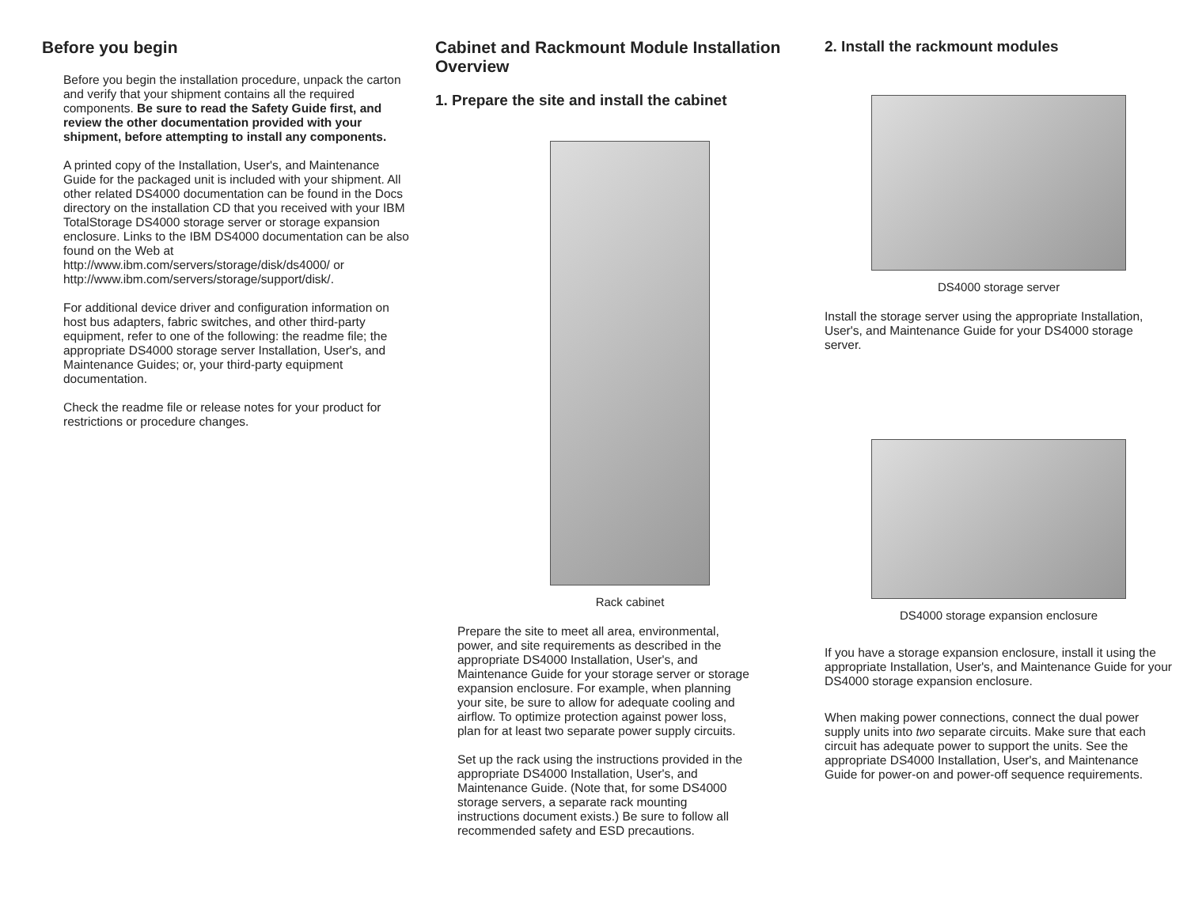Before you begin
Before you begin the installation procedure, unpack the carton and verify that your shipment contains all the required components. Be sure to read the Safety Guide first, and review the other documentation provided with your shipment, before attempting to install any components.
A printed copy of the Installation, User's, and Maintenance Guide for the packaged unit is included with your shipment. All other related DS4000 documentation can be found in the Docs directory on the installation CD that you received with your IBM TotalStorage DS4000 storage server or storage expansion enclosure. Links to the IBM DS4000 documentation can be also found on the Web at http://www.ibm.com/servers/storage/disk/ds4000/ or http://www.ibm.com/servers/storage/support/disk/.
For additional device driver and configuration information on host bus adapters, fabric switches, and other third-party equipment, refer to one of the following: the readme file; the appropriate DS4000 storage server Installation, User's, and Maintenance Guides; or, your third-party equipment documentation.
Check the readme file or release notes for your product for restrictions or procedure changes.
Cabinet and Rackmount Module Installation Overview
1. Prepare the site and install the cabinet
Rack cabinet
Prepare the site to meet all area, environmental, power, and site requirements as described in the appropriate DS4000 Installation, User's, and Maintenance Guide for your storage server or storage expansion enclosure. For example, when planning your site, be sure to allow for adequate cooling and airflow. To optimize protection against power loss, plan for at least two separate power supply circuits.
Set up the rack using the instructions provided in the appropriate DS4000 Installation, User's, and Maintenance Guide. (Note that, for some DS4000 storage servers, a separate rack mounting instructions document exists.) Be sure to follow all recommended safety and ESD precautions.
2. Install the rackmount modules
DS4000 storage server
Install the storage server using the appropriate Installation, User's, and Maintenance Guide for your DS4000 storage server.
DS4000 storage expansion enclosure
If you have a storage expansion enclosure, install it using the appropriate Installation, User's, and Maintenance Guide for your DS4000 storage expansion enclosure.
When making power connections, connect the dual power supply units into two separate circuits. Make sure that each circuit has adequate power to support the units. See the appropriate DS4000 Installation, User's, and Maintenance Guide for power-on and power-off sequence requirements.